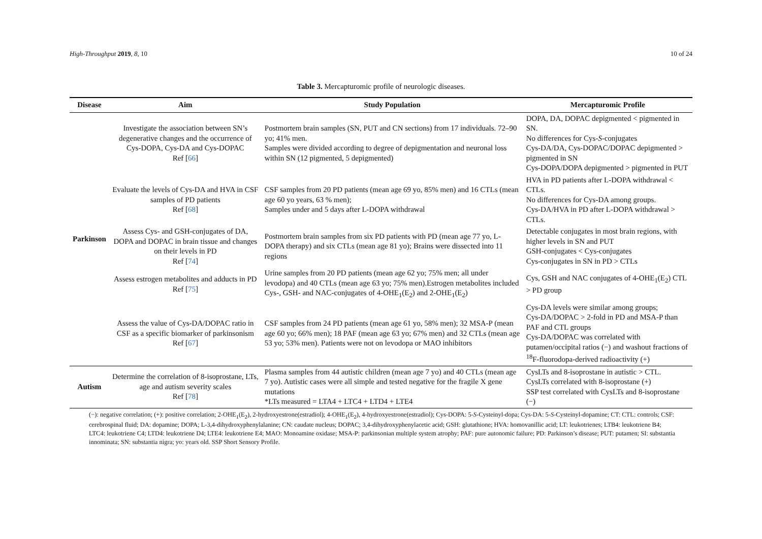High-Throughput 2019, 8, 10 10 of 24
Table 3. Mercapturomic profile of neurologic diseases.
| Disease | Aim | Study Population | Mercapturomic Profile |
| --- | --- | --- | --- |
| Parkinson | Investigate the association between SN’s degenerative changes and the occurrence of Cys-DOPA, Cys-DA and Cys-DOPAC Ref [ 66 ] | Postmortem brain samples (SN, PUT and CN sections) from 17 individuals. 72–90 yo; 41% men. Samples were divided according to degree of depigmentation and neuronal loss within SN (12 pigmented, 5 depigmented) | DOPA, DA, DOPAC depigmented < pigmented in SN. No differences for Cys- S -conjugates Cys-DA/DA, Cys-DOPAC/DOPAC depigmented > pigmented in SN Cys-DOPA/DOPA depigmented > pigmented in PUT |
| | Evaluate the levels of Cys-DA and HVA in CSF samples of PD patients Ref [ 68 ] | CSF samples from 20 PD patients (mean age 69 yo, 85% men) and 16 CTLs (mean age 60 yo years, 63 % men); Samples under and 5 days after L-DOPA withdrawal | HVA in PD patients after L-DOPA withdrawal < CTLs. No differences for Cys-DA among groups. Cys-DA/HVA in PD after L-DOPA withdrawal > CTLs. |
| | Assess Cys- and GSH-conjugates of DA, DOPA and DOPAC in brain tissue and changes on their levels in PD Ref [ 74 ] | Postmortem brain samples from six PD patients with PD (mean age 77 yo, L-DOPA therapy) and six CTLs (mean age 81 yo); Brains were dissected into 11 regions | Detectable conjugates in most brain regions, with higher levels in SN and PUT GSH-conjugates < Cys-conjugates Cys-conjugates in SN in PD > CTLs |
| | Assess estrogen metabolites and adducts in PD Ref [ 75 ] | Urine samples from 20 PD patients (mean age 62 yo; 75% men; all under levodopa) and 40 CTLs (mean age 63 yo; 75% men).Estrogen metabolites included Cys-, GSH- and NAC-conjugates of 4-OHE<sub>1</sub>(E<sub>2</sub>) and 2-OHE<sub>1</sub>(E<sub>2</sub>) | Cys, GSH and NAC conjugates of 4-OHE<sub>1</sub>(E<sub>2</sub>) CTL > PD group |
| | Assess the value of Cys-DA/DOPAC ratio in CSF as a specific biomarker of parkinsonism Ref [ 67 ] | CSF samples from 24 PD patients (mean age 61 yo, 58% men); 32 MSA-P (mean age 60 yo; 66% men); 18 PAF (mean age 63 yo; 67% men) and 32 CTLs (mean age 53 yo; 53% men). Patients were not on levodopa or MAO inhibitors | Cys-DA levels were similar among groups; Cys-DA/DOPAC > 2-fold in PD and MSA-P than PAF and CTL groups Cys-DA/DOPAC was correlated with putamen/occipital ratios (−) and washout fractions of <sup>18</sup>F-fluorodopa-derived radioactivity (+) |
| Autism | Determine the correlation of 8-isoprostane, LTs, age and autism severity scales Ref [ 78 ] | Plasma samples from 44 autistic children (mean age 7 yo) and 40 CTLs (mean age 7 yo). Autistic cases were all simple and tested negative for the fragile X gene mutations *LTs measured = LTA4 + LTC4 + LTD4 + LTE4 | CysLTs and 8-isoprostane in autistic > CTL. CysLTs correlated with 8-isoprostane (+) SSP test correlated with CysLTs and 8-isoprostane (−) |
(−): negative correlation; (+): positive correlation; 2-OHE<sub>1</sub>(E<sub>2</sub>), 2-hydroxyestrone(estradiol); 4-OHE<sub>1</sub>(E<sub>2</sub>), 4-hydroxyestrone(estradiol); Cys-DOPA: 5-S-Cysteinyl-dopa; Cys-DA: 5-S-Cysteinyl-dopamine; CT: CTL: controls; CSF: cerebrospinal fluid; DA: dopamine; DOPA; L-3,4-dihydroxyphenylalanine; CN: caudate nucleus; DOPAC; 3,4-dihydroxyphenylacetic acid; GSH: glutathione; HVA: homovanillic acid; LT: leukotrienes; LTB4: leukotriene B4; LTC4: leukotriene C4; LTD4: leukotriene D4; LTE4: leukotriene E4; MAO: Monoamine oxidase; MSA-P: parkinsonian multiple system atrophy; PAF: pure autonomic failure; PD: Parkinson’s disease; PUT: putamen; SI: substantia innominata; SN: substantia nigra; yo: years old. SSP Short Sensory Profile.